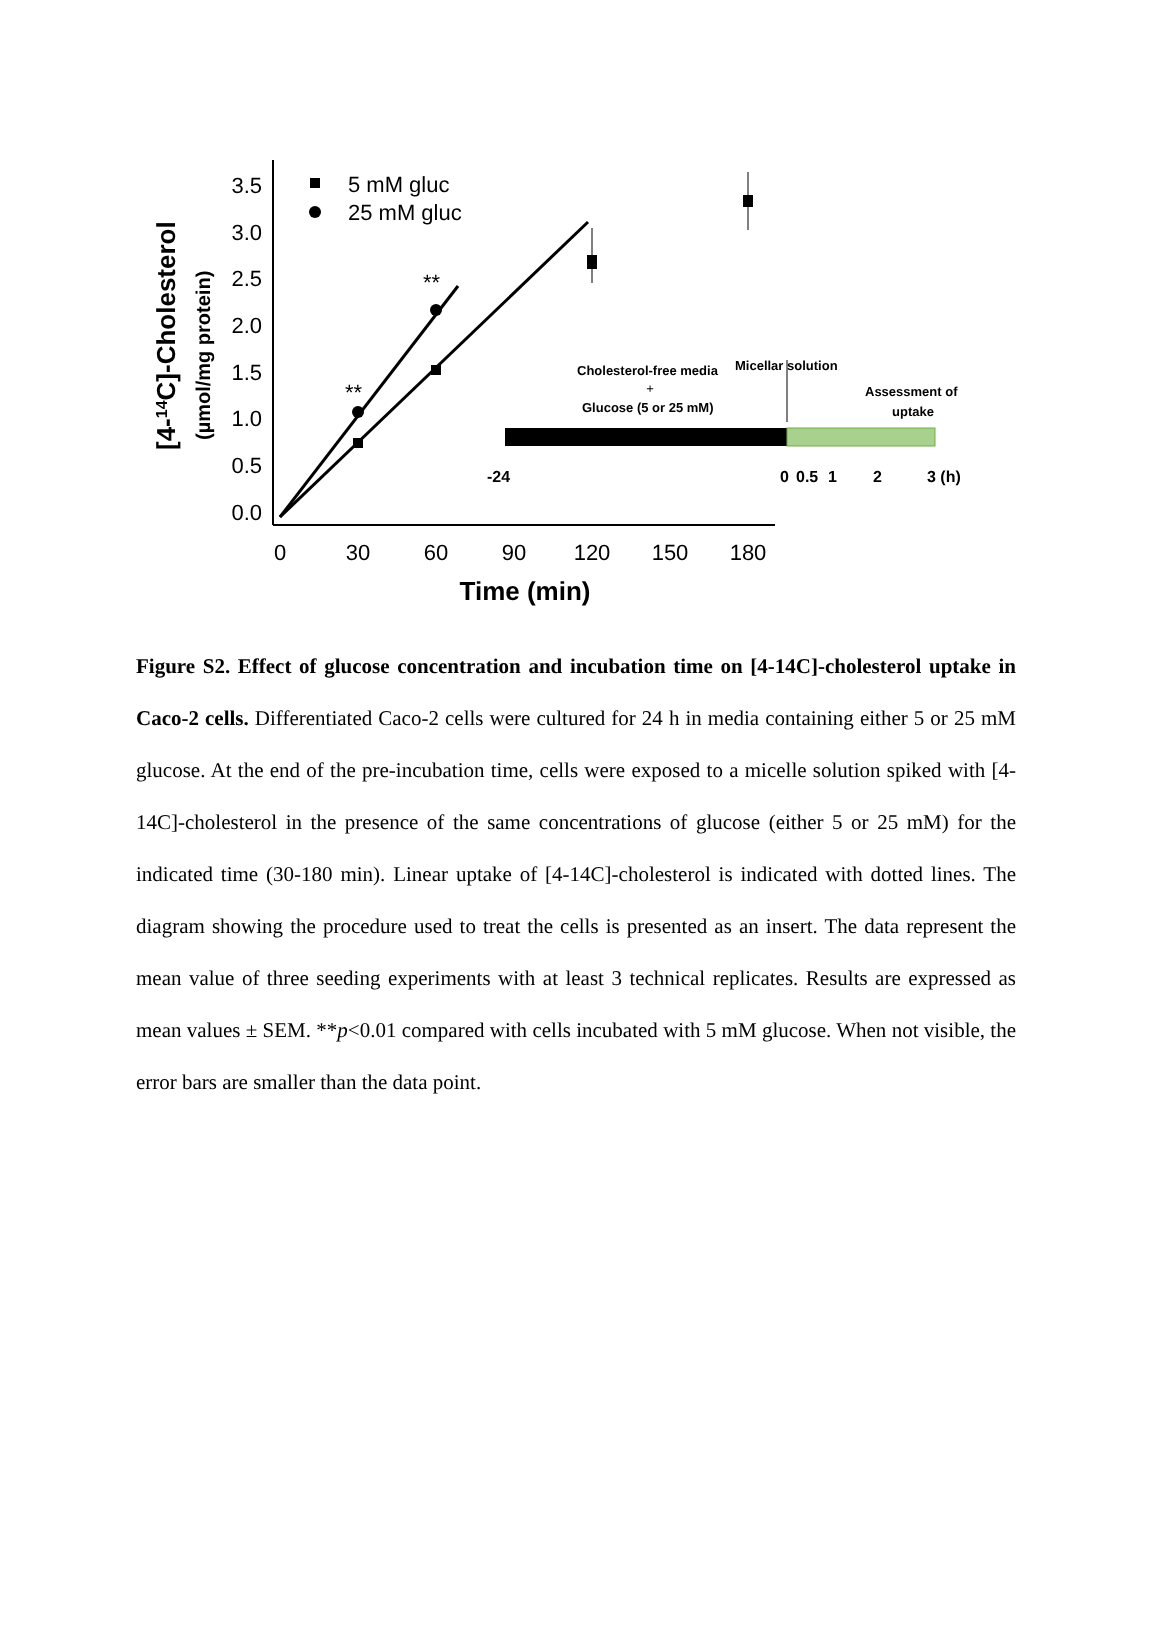[4-14C]-Cholesterol
(µmol/mg protein)
0.0
0.5
1.0
1.5
2.0
2.5
3.0
3.5
0
30
60
90
120
150
180
Time (min)
5 mM gluc
25 mM gluc
**
**
Cholesterol-free media
+
Glucose (5 or 25 mM)
Micellar solution
Assessment of
uptake
-24
0
0.5
1
2
3 (h)
Figure S2. Effect of glucose concentration and incubation time on [4-14C]-cholesterol uptake in Caco-2 cells. Differentiated Caco-2 cells were cultured for 24 h in media containing either 5 or 25 mM glucose. At the end of the pre-incubation time, cells were exposed to a micelle solution spiked with [4-14C]-cholesterol in the presence of the same concentrations of glucose (either 5 or 25 mM) for the indicated time (30-180 min). Linear uptake of [4-14C]-cholesterol is indicated with dotted lines. The diagram showing the procedure used to treat the cells is presented as an insert. The data represent the mean value of three seeding experiments with at least 3 technical replicates. Results are expressed as mean values ± SEM. **p<0.01 compared with cells incubated with 5 mM glucose. When not visible, the error bars are smaller than the data point.